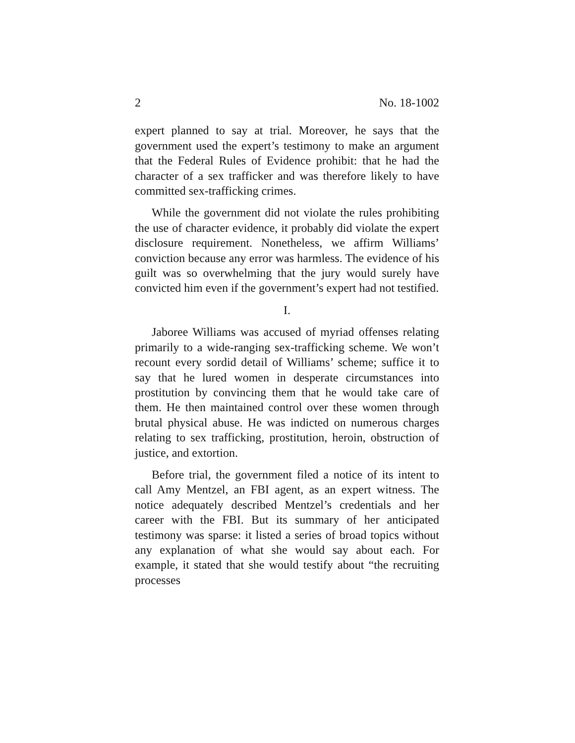2 No. 18-1002
expert planned to say at trial. Moreover, he says that the government used the expert’s testimony to make an argument that the Federal Rules of Evidence prohibit: that he had the character of a sex trafficker and was therefore likely to have committed sex-trafficking crimes.
While the government did not violate the rules prohibiting the use of character evidence, it probably did violate the expert disclosure requirement. Nonetheless, we affirm Williams’ conviction because any error was harmless. The evidence of his guilt was so overwhelming that the jury would surely have convicted him even if the government’s expert had not testified.
I.
Jaboree Williams was accused of myriad offenses relating primarily to a wide-ranging sex-trafficking scheme. We won’t recount every sordid detail of Williams’ scheme; suffice it to say that he lured women in desperate circumstances into prostitution by convincing them that he would take care of them. He then maintained control over these women through brutal physical abuse. He was indicted on numerous charges relating to sex trafficking, prostitution, heroin, obstruction of justice, and extortion.
Before trial, the government filed a notice of its intent to call Amy Mentzel, an FBI agent, as an expert witness. The notice adequately described Mentzel’s credentials and her career with the FBI. But its summary of her anticipated testimony was sparse: it listed a series of broad topics without any explanation of what she would say about each. For example, it stated that she would testify about “the recruiting processes